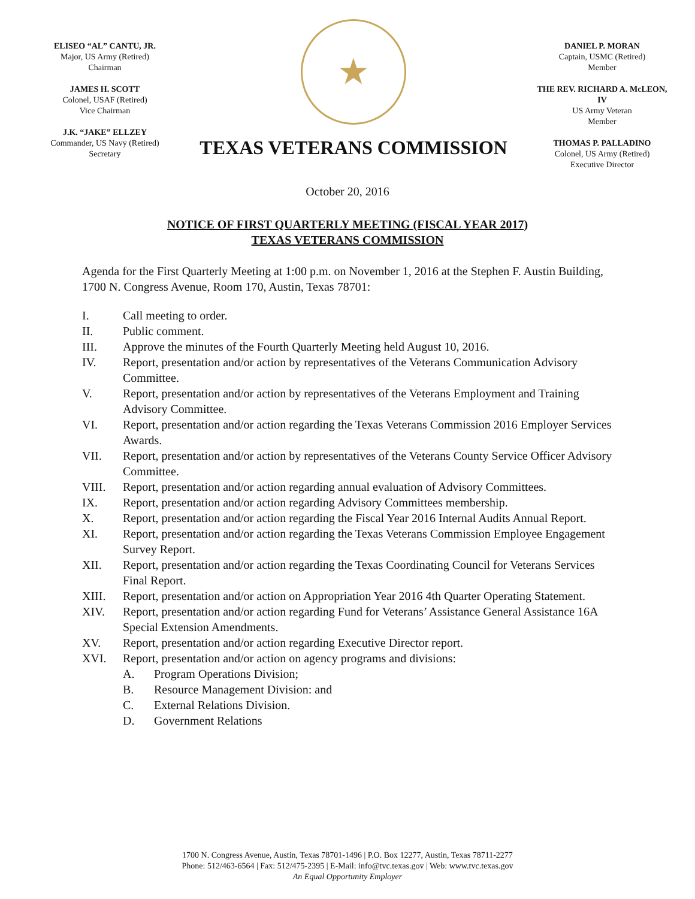ELISEO “AL” CANTU, JR.
Major, US Army (Retired)
Chairman
JAMES H. SCOTT
Colonel, USAF (Retired)
Vice Chairman
J.K. “JAKE” ELLZEY
Commander, US Navy (Retired)
Secretary
★
TEXAS VETERANS COMMISSION
DANIEL P. MORAN
Captain, USMC (Retired)
Member
THE REV. RICHARD A. McLEON, IV
US Army Veteran
Member
THOMAS P. PALLADINO
Colonel, US Army (Retired)
Executive Director
October 20, 2016
NOTICE OF FIRST QUARTERLY MEETING (FISCAL YEAR 2017)
TEXAS VETERANS COMMISSION
Agenda for the First Quarterly Meeting at 1:00 p.m. on November 1, 2016 at the Stephen F. Austin Building, 1700 N. Congress Avenue, Room 170, Austin, Texas 78701:
I. Call meeting to order.
II. Public comment.
III. Approve the minutes of the Fourth Quarterly Meeting held August 10, 2016.
IV. Report, presentation and/or action by representatives of the Veterans Communication Advisory Committee.
V. Report, presentation and/or action by representatives of the Veterans Employment and Training Advisory Committee.
VI. Report, presentation and/or action regarding the Texas Veterans Commission 2016 Employer Services Awards.
VII. Report, presentation and/or action by representatives of the Veterans County Service Officer Advisory Committee.
VIII. Report, presentation and/or action regarding annual evaluation of Advisory Committees.
IX. Report, presentation and/or action regarding Advisory Committees membership.
X. Report, presentation and/or action regarding the Fiscal Year 2016 Internal Audits Annual Report.
XI. Report, presentation and/or action regarding the Texas Veterans Commission Employee Engagement Survey Report.
XII. Report, presentation and/or action regarding the Texas Coordinating Council for Veterans Services Final Report.
XIII. Report, presentation and/or action on Appropriation Year 2016 4th Quarter Operating Statement.
XIV. Report, presentation and/or action regarding Fund for Veterans’ Assistance General Assistance 16A Special Extension Amendments.
XV. Report, presentation and/or action regarding Executive Director report.
XVI. Report, presentation and/or action on agency programs and divisions:
A. Program Operations Division;
B. Resource Management Division: and
C. External Relations Division.
D. Government Relations
1700 N. Congress Avenue, Austin, Texas 78701-1496 | P.O. Box 12277, Austin, Texas 78711-2277
Phone: 512/463-6564 | Fax: 512/475-2395 | E-Mail: info@tvc.texas.gov | Web: www.tvc.texas.gov
An Equal Opportunity Employer